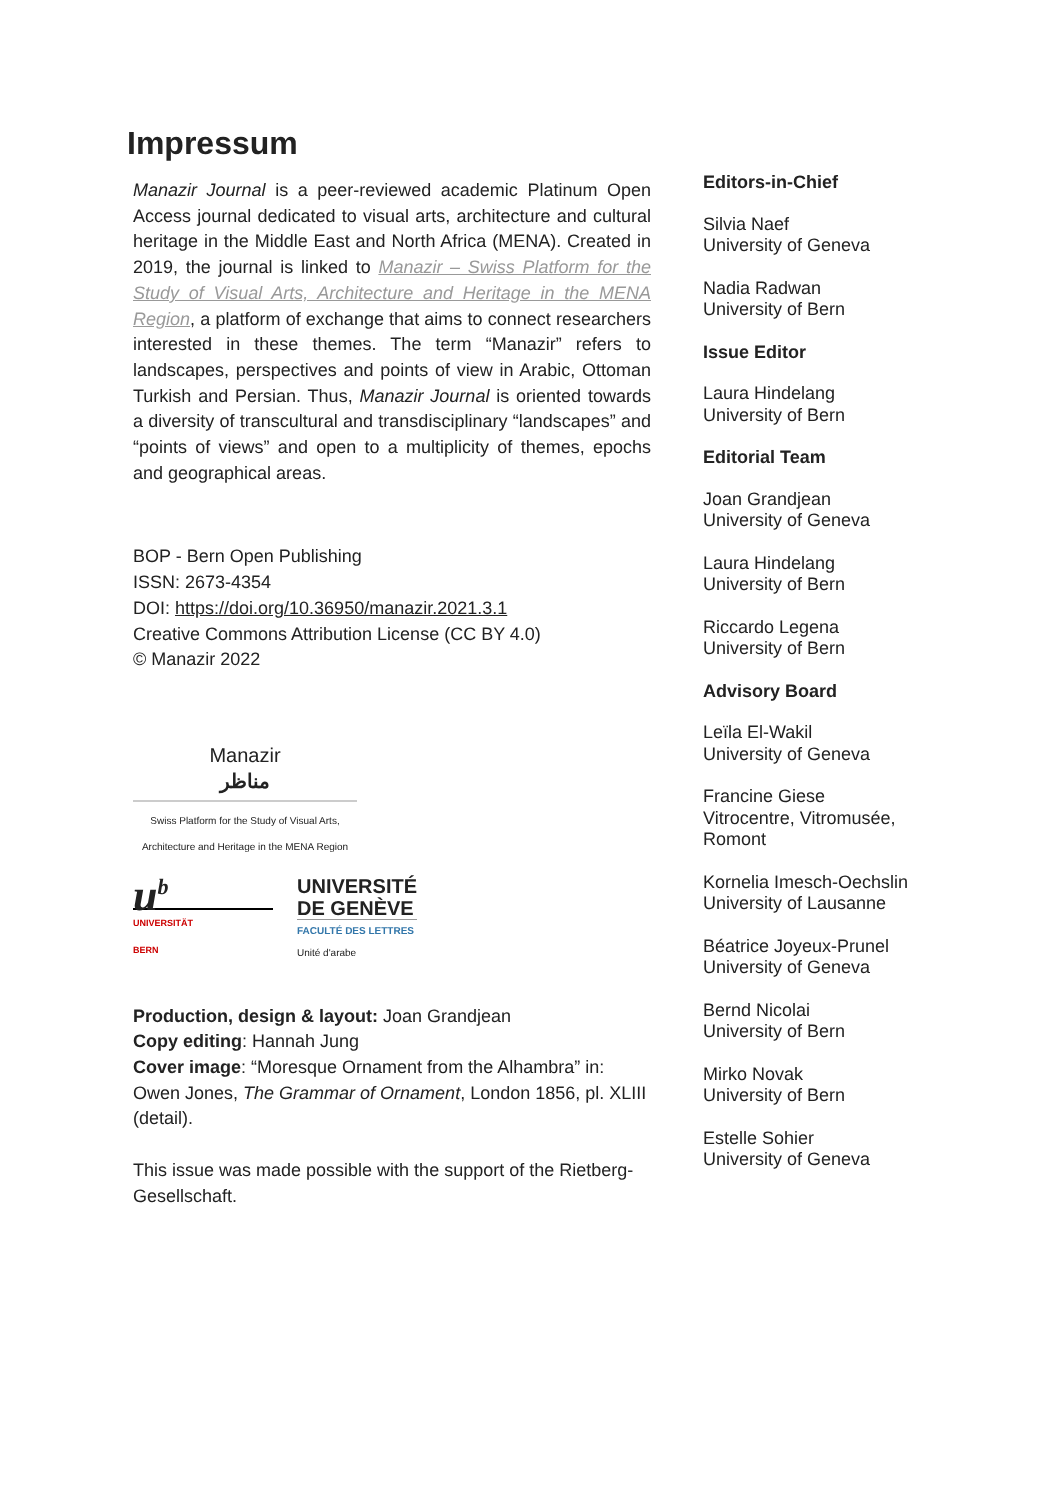Impressum
Manazir Journal is a peer-reviewed academic Platinum Open Access journal dedicated to visual arts, architecture and cultural heritage in the Middle East and North Africa (MENA). Created in 2019, the journal is linked to Manazir – Swiss Platform for the Study of Visual Arts, Architecture and Heritage in the MENA Region, a platform of exchange that aims to connect researchers interested in these themes. The term “Manazir” refers to landscapes, perspectives and points of view in Arabic, Ottoman Turkish and Persian. Thus, Manazir Journal is oriented towards a diversity of transcultural and transdisciplinary “landscapes” and “points of views” and open to a multiplicity of themes, epochs and geographical areas.
BOP - Bern Open Publishing
ISSN: 2673-4354
DOI: https://doi.org/10.36950/manazir.2021.3.1
Creative Commons Attribution License (CC BY 4.0)
© Manazir 2022
Manazir
مناظر
Swiss Platform for the Study of Visual Arts,
Architecture and Heritage in the MENA Region
u<sup>b</sup>
UNIVERSITÄT
BERN
UNIVERSITÉ
DE GENÈVE
FACULTÉ DES LETTRES
Unité d'arabe
Production, design & layout: Joan Grandjean
Copy editing: Hannah Jung
Cover image: “Moresque Ornament from the Alhambra” in: Owen Jones, The Grammar of Ornament, London 1856, pl. XLIII (detail).
This issue was made possible with the support of the Rietberg-Gesellschaft.
Editors-in-Chief
Silvia Naef
University of Geneva
Nadia Radwan
University of Bern
Issue Editor
Laura Hindelang
University of Bern
Editorial Team
Joan Grandjean
University of Geneva
Laura Hindelang
University of Bern
Riccardo Legena
University of Bern
Advisory Board
Leïla El-Wakil
University of Geneva
Francine Giese
Vitrocentre, Vitromusée,
Romont
Kornelia Imesch-Oechslin
University of Lausanne
Béatrice Joyeux-Prunel
University of Geneva
Bernd Nicolai
University of Bern
Mirko Novak
University of Bern
Estelle Sohier
University of Geneva